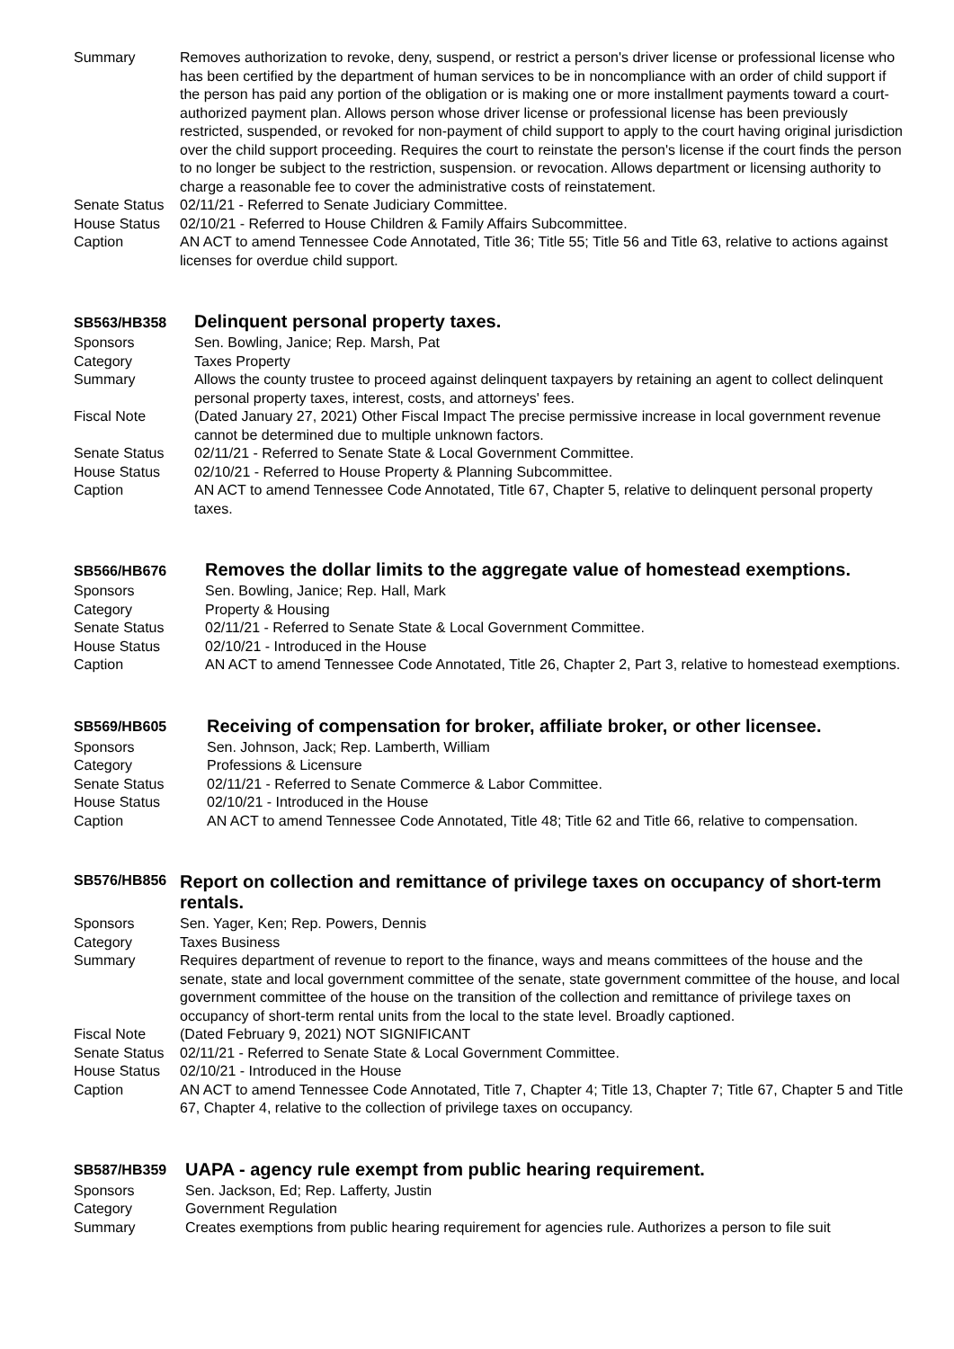Summary Removes authorization to revoke, deny, suspend, or restrict a person's driver license or professional license who has been certified by the department of human services to be in noncompliance with an order of child support if the person has paid any portion of the obligation or is making one or more installment payments toward a court-authorized payment plan. Allows person whose driver license or professional license has been previously restricted, suspended, or revoked for non-payment of child support to apply to the court having original jurisdiction over the child support proceeding. Requires the court to reinstate the person's license if the court finds the person to no longer be subject to the restriction, suspension. or revocation. Allows department or licensing authority to charge a reasonable fee to cover the administrative costs of reinstatement.
Senate Status
02/11/21 - Referred to Senate Judiciary Committee.
House Status 02/10/21 - Referred to House Children & Family Affairs Subcommittee.
Caption AN ACT to amend Tennessee Code Annotated, Title 36; Title 55; Title 56 and Title 63, relative to actions against licenses for overdue child support.
SB563/HB358
Delinquent personal property taxes.
Sponsors Sen. Bowling, Janice; Rep. Marsh, Pat
Category Taxes Property
Summary Allows the county trustee to proceed against delinquent taxpayers by retaining an agent to collect delinquent personal property taxes, interest, costs, and attorneys' fees.
Fiscal Note (Dated January 27, 2021) Other Fiscal Impact The precise permissive increase in local government revenue cannot be determined due to multiple unknown factors.
Senate Status 02/11/21 - Referred to Senate State & Local Government Committee.
House Status 02/10/21 - Referred to House Property & Planning Subcommittee.
Caption AN ACT to amend Tennessee Code Annotated, Title 67, Chapter 5, relative to delinquent personal property taxes.
SB566/HB676
Removes the dollar limits to the aggregate value of homestead exemptions.
Sponsors Sen. Bowling, Janice; Rep. Hall, Mark
Category Property & Housing
Senate Status 02/11/21 - Referred to Senate State & Local Government Committee.
House Status 02/10/21 - Introduced in the House
Caption AN ACT to amend Tennessee Code Annotated, Title 26, Chapter 2, Part 3, relative to homestead exemptions.
SB569/HB605
Receiving of compensation for broker, affiliate broker, or other licensee.
Sponsors Sen. Johnson, Jack; Rep. Lamberth, William
Category Professions & Licensure
Senate Status 02/11/21 - Referred to Senate Commerce & Labor Committee.
House Status 02/10/21 - Introduced in the House
Caption AN ACT to amend Tennessee Code Annotated, Title 48; Title 62 and Title 66, relative to compensation.
SB576/HB856
Report on collection and remittance of privilege taxes on occupancy of short-term rentals.
Sponsors Sen. Yager, Ken; Rep. Powers, Dennis
Category Taxes Business
Summary Requires department of revenue to report to the finance, ways and means committees of the house and the senate, state and local government committee of the senate, state government committee of the house, and local government committee of the house on the transition of the collection and remittance of privilege taxes on occupancy of short-term rental units from the local to the state level. Broadly captioned.
Fiscal Note (Dated February 9, 2021) NOT SIGNIFICANT
Senate Status
02/11/21 - Referred to Senate State & Local Government Committee.
House Status 02/10/21 - Introduced in the House
Caption AN ACT to amend Tennessee Code Annotated, Title 7, Chapter 4; Title 13, Chapter 7; Title 67, Chapter 5 and Title 67, Chapter 4, relative to the collection of privilege taxes on occupancy.
SB587/HB359
UAPA - agency rule exempt from public hearing requirement.
Sponsors Sen. Jackson, Ed; Rep. Lafferty, Justin
Category Government Regulation
Summary Creates exemptions from public hearing requirement for agencies rule. Authorizes a person to file suit